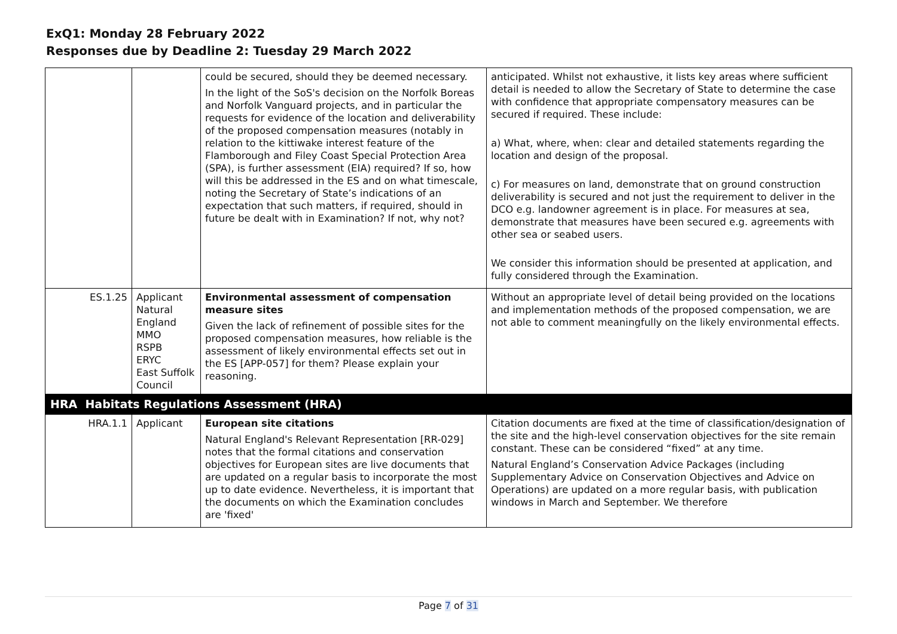ExQ1: Monday 28 February 2022
Responses due by Deadline 2: Tuesday 29 March 2022
| | | could be secured, should they be deemed necessary. In the light of the SoS's decision on the Norfolk Boreas and Norfolk Vanguard projects, and in particular the requests for evidence of the location and deliverability of the proposed compensation measures (notably in relation to the kittiwake interest feature of the Flamborough and Filey Coast Special Protection Area (SPA), is further assessment (EIA) required? If so, how will this be addressed in the ES and on what timescale, noting the Secretary of State’s indications of an expectation that such matters, if required, should in future be dealt with in Examination? If not, why not? | anticipated. Whilst not exhaustive, it lists key areas where sufficient detail is needed to allow the Secretary of State to determine the case with confidence that appropriate compensatory measures can be secured if required. These include: a) What, where, when: clear and detailed statements regarding the location and design of the proposal. c) For measures on land, demonstrate that on ground construction deliverability is secured and not just the requirement to deliver in the DCO e.g. landowner agreement is in place. For measures at sea, demonstrate that measures have been secured e.g. agreements with other sea or seabed users. We consider this information should be presented at application, and fully considered through the Examination. |
| ES.1.25 | Applicant Natural England MMO RSPB ERYC East Suffolk Council | Environmental assessment of compensation measure sites Given the lack of refinement of possible sites for the proposed compensation measures, how reliable is the assessment of likely environmental effects set out in the ES [APP-057] for them? Please explain your reasoning. | Without an appropriate level of detail being provided on the locations and implementation methods of the proposed compensation, we are not able to comment meaningfully on the likely environmental effects. |
| HRA Habitats Regulations Assessment (HRA) | | | |
| HRA.1.1 | Applicant | European site citations Natural England's Relevant Representation [RR-029] notes that the formal citations and conservation objectives for European sites are live documents that are updated on a regular basis to incorporate the most up to date evidence. Nevertheless, it is important that the documents on which the Examination concludes are 'fixed' | Citation documents are fixed at the time of classification/designation of the site and the high-level conservation objectives for the site remain constant. These can be considered “fixed” at any time. Natural England’s Conservation Advice Packages (including Supplementary Advice on Conservation Objectives and Advice on Operations) are updated on a more regular basis, with publication windows in March and September. We therefore |
Page 7 of 31